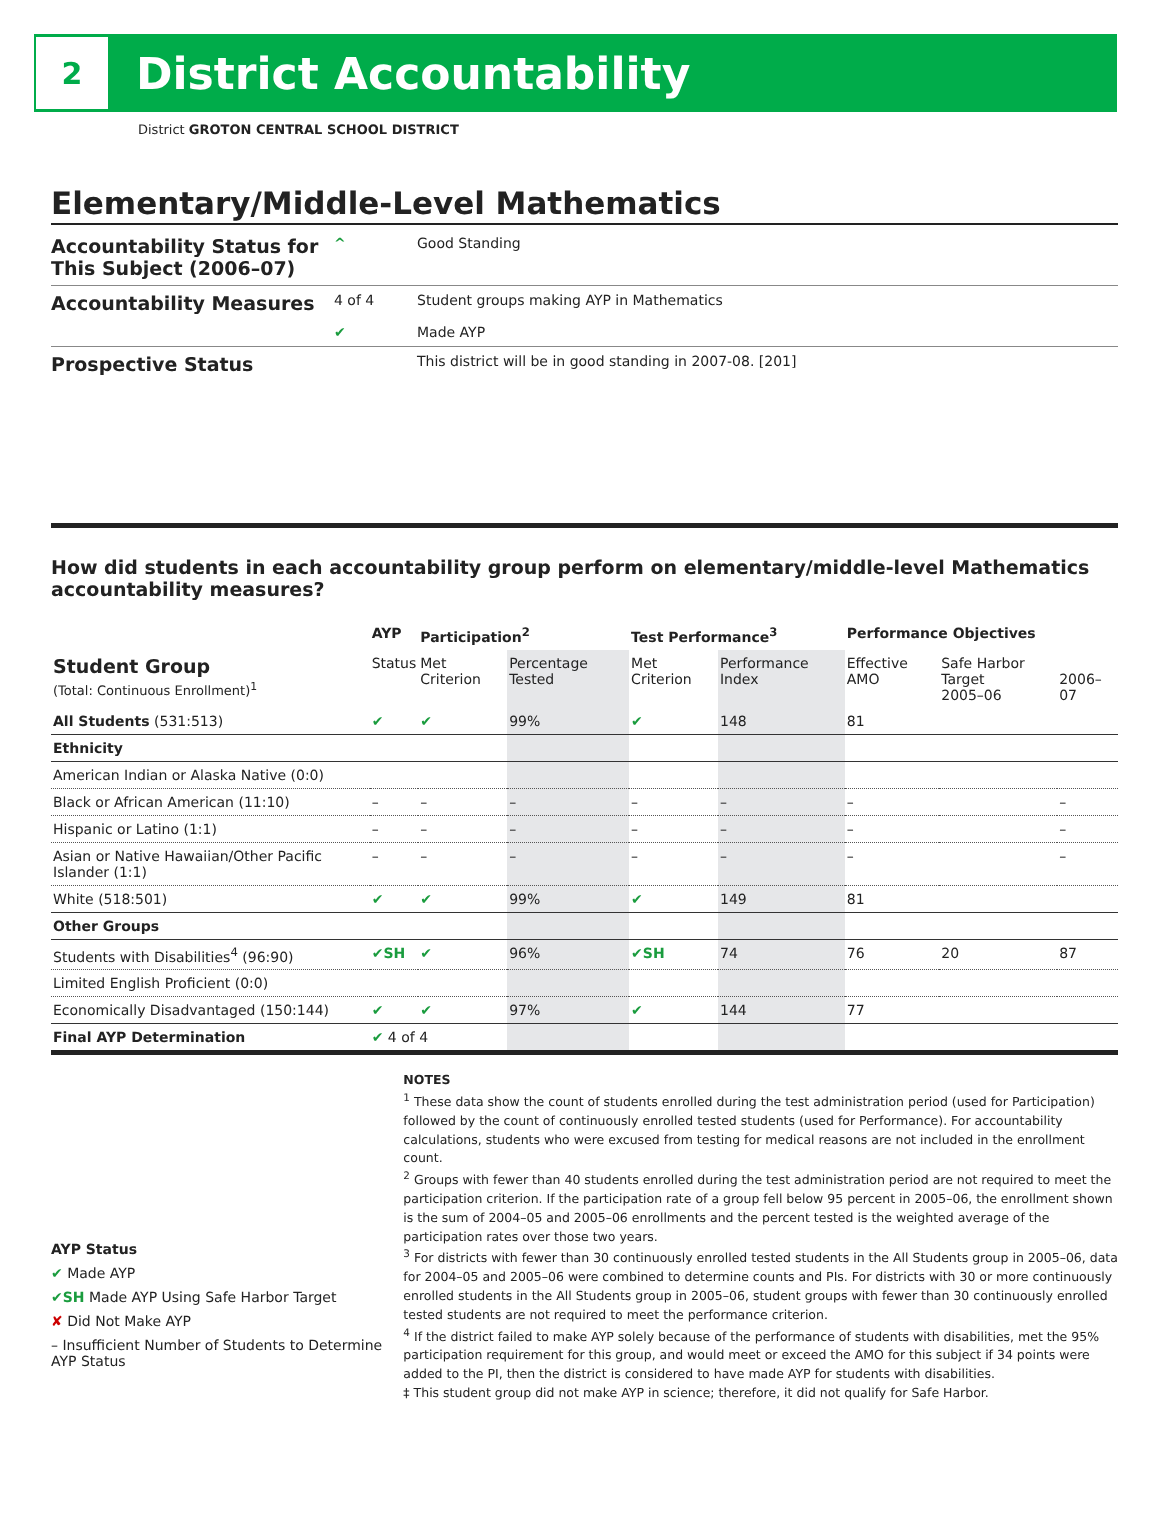2
District Accountability
District GROTON CENTRAL SCHOOL DISTRICT
Elementary/Middle-Level Mathematics
Accountability Status for This Subject (2006–07)
^ Good Standing
Accountability Measures
4 of 4
✔
Student groups making AYP in Mathematics
Made AYP
Prospective Status
This district will be in good standing in 2007-08. [201]
How did students in each accountability group perform on elementary/middle-level Mathematics accountability measures?
| | AYP | Participation<sup>2</sup> | | Test Performance<sup>3</sup> | | Performance Objectives | | |
| --- | --- | --- | --- | --- | --- | --- | --- | --- |
| Student Group (Total: Continuous Enrollment)<sup>1</sup> | Status | Met Criterion | Percentage Tested | Met Criterion | Performance Index | Effective AMO | Safe Harbor Target 2005–06 | 2006–07 |
| All Students (531:513) | ✔ | ✔ | 99% | ✔ | 148 | 81 | | |
| Ethnicity | | | | | | | | |
| American Indian or Alaska Native (0:0) | | | | | | | | |
| Black or African American (11:10) | – | – | – | – | – | – | | – |
| Hispanic or Latino (1:1) | – | – | – | – | – | – | | – |
| Asian or Native Hawaiian/Other Pacific Islander (1:1) | – | – | – | – | – | – | | – |
| White (518:501) | ✔ | ✔ | 99% | ✔ | 149 | 81 | | |
| Other Groups | | | | | | | | |
| Students with Disabilities<sup>4</sup> (96:90) | ✔SH | ✔ | 96% | ✔SH | 74 | 76 | 20 | 87 |
| Limited English Proficient (0:0) | | | | | | | | |
| Economically Disadvantaged (150:144) | ✔ | ✔ | 97% | ✔ | 144 | 77 | | |
| Final AYP Determination | ✔ 4 of 4 | | | | | | | |
AYP Status
✔ Made AYP
✔SH Made AYP Using Safe Harbor Target
✘ Did Not Make AYP
– Insufficient Number of Students to Determine AYP Status
NOTES
<sup>1</sup> These data show the count of students enrolled during the test administration period (used for Participation) followed by the count of continuously enrolled tested students (used for Performance). For accountability calculations, students who were excused from testing for medical reasons are not included in the enrollment count.
<sup>2</sup> Groups with fewer than 40 students enrolled during the test administration period are not required to meet the participation criterion. If the participation rate of a group fell below 95 percent in 2005–06, the enrollment shown is the sum of 2004–05 and 2005–06 enrollments and the percent tested is the weighted average of the participation rates over those two years.
<sup>3</sup> For districts with fewer than 30 continuously enrolled tested students in the All Students group in 2005–06, data for 2004–05 and 2005–06 were combined to determine counts and PIs. For districts with 30 or more continuously enrolled students in the All Students group in 2005–06, student groups with fewer than 30 continuously enrolled tested students are not required to meet the performance criterion.
<sup>4</sup> If the district failed to make AYP solely because of the performance of students with disabilities, met the 95% participation requirement for this group, and would meet or exceed the AMO for this subject if 34 points were added to the PI, then the district is considered to have made AYP for students with disabilities.
‡ This student group did not make AYP in science; therefore, it did not qualify for Safe Harbor.